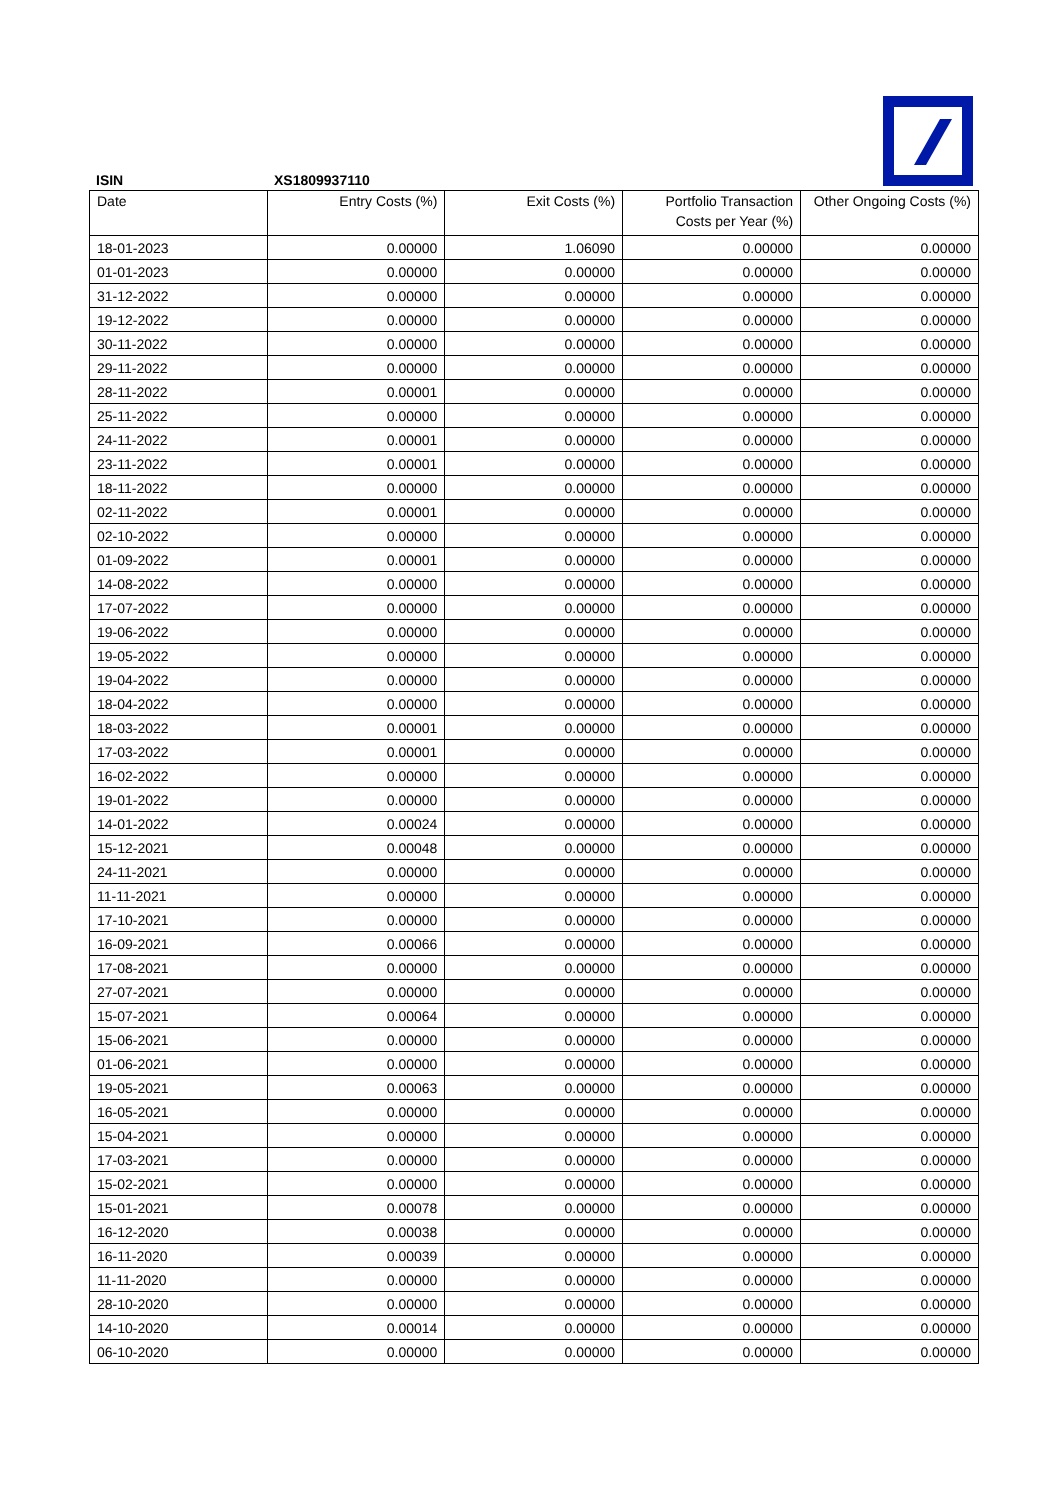ISIN XS1809937110
| Date | Entry Costs (%) | Exit Costs (%) | Portfolio Transaction Costs per Year (%) | Other Ongoing Costs (%) |
| --- | --- | --- | --- | --- |
| 18-01-2023 | 0.00000 | 1.06090 | 0.00000 | 0.00000 |
| 01-01-2023 | 0.00000 | 0.00000 | 0.00000 | 0.00000 |
| 31-12-2022 | 0.00000 | 0.00000 | 0.00000 | 0.00000 |
| 19-12-2022 | 0.00000 | 0.00000 | 0.00000 | 0.00000 |
| 30-11-2022 | 0.00000 | 0.00000 | 0.00000 | 0.00000 |
| 29-11-2022 | 0.00000 | 0.00000 | 0.00000 | 0.00000 |
| 28-11-2022 | 0.00001 | 0.00000 | 0.00000 | 0.00000 |
| 25-11-2022 | 0.00000 | 0.00000 | 0.00000 | 0.00000 |
| 24-11-2022 | 0.00001 | 0.00000 | 0.00000 | 0.00000 |
| 23-11-2022 | 0.00001 | 0.00000 | 0.00000 | 0.00000 |
| 18-11-2022 | 0.00000 | 0.00000 | 0.00000 | 0.00000 |
| 02-11-2022 | 0.00001 | 0.00000 | 0.00000 | 0.00000 |
| 02-10-2022 | 0.00000 | 0.00000 | 0.00000 | 0.00000 |
| 01-09-2022 | 0.00001 | 0.00000 | 0.00000 | 0.00000 |
| 14-08-2022 | 0.00000 | 0.00000 | 0.00000 | 0.00000 |
| 17-07-2022 | 0.00000 | 0.00000 | 0.00000 | 0.00000 |
| 19-06-2022 | 0.00000 | 0.00000 | 0.00000 | 0.00000 |
| 19-05-2022 | 0.00000 | 0.00000 | 0.00000 | 0.00000 |
| 19-04-2022 | 0.00000 | 0.00000 | 0.00000 | 0.00000 |
| 18-04-2022 | 0.00000 | 0.00000 | 0.00000 | 0.00000 |
| 18-03-2022 | 0.00001 | 0.00000 | 0.00000 | 0.00000 |
| 17-03-2022 | 0.00001 | 0.00000 | 0.00000 | 0.00000 |
| 16-02-2022 | 0.00000 | 0.00000 | 0.00000 | 0.00000 |
| 19-01-2022 | 0.00000 | 0.00000 | 0.00000 | 0.00000 |
| 14-01-2022 | 0.00024 | 0.00000 | 0.00000 | 0.00000 |
| 15-12-2021 | 0.00048 | 0.00000 | 0.00000 | 0.00000 |
| 24-11-2021 | 0.00000 | 0.00000 | 0.00000 | 0.00000 |
| 11-11-2021 | 0.00000 | 0.00000 | 0.00000 | 0.00000 |
| 17-10-2021 | 0.00000 | 0.00000 | 0.00000 | 0.00000 |
| 16-09-2021 | 0.00066 | 0.00000 | 0.00000 | 0.00000 |
| 17-08-2021 | 0.00000 | 0.00000 | 0.00000 | 0.00000 |
| 27-07-2021 | 0.00000 | 0.00000 | 0.00000 | 0.00000 |
| 15-07-2021 | 0.00064 | 0.00000 | 0.00000 | 0.00000 |
| 15-06-2021 | 0.00000 | 0.00000 | 0.00000 | 0.00000 |
| 01-06-2021 | 0.00000 | 0.00000 | 0.00000 | 0.00000 |
| 19-05-2021 | 0.00063 | 0.00000 | 0.00000 | 0.00000 |
| 16-05-2021 | 0.00000 | 0.00000 | 0.00000 | 0.00000 |
| 15-04-2021 | 0.00000 | 0.00000 | 0.00000 | 0.00000 |
| 17-03-2021 | 0.00000 | 0.00000 | 0.00000 | 0.00000 |
| 15-02-2021 | 0.00000 | 0.00000 | 0.00000 | 0.00000 |
| 15-01-2021 | 0.00078 | 0.00000 | 0.00000 | 0.00000 |
| 16-12-2020 | 0.00038 | 0.00000 | 0.00000 | 0.00000 |
| 16-11-2020 | 0.00039 | 0.00000 | 0.00000 | 0.00000 |
| 11-11-2020 | 0.00000 | 0.00000 | 0.00000 | 0.00000 |
| 28-10-2020 | 0.00000 | 0.00000 | 0.00000 | 0.00000 |
| 14-10-2020 | 0.00014 | 0.00000 | 0.00000 | 0.00000 |
| 06-10-2020 | 0.00000 | 0.00000 | 0.00000 | 0.00000 |